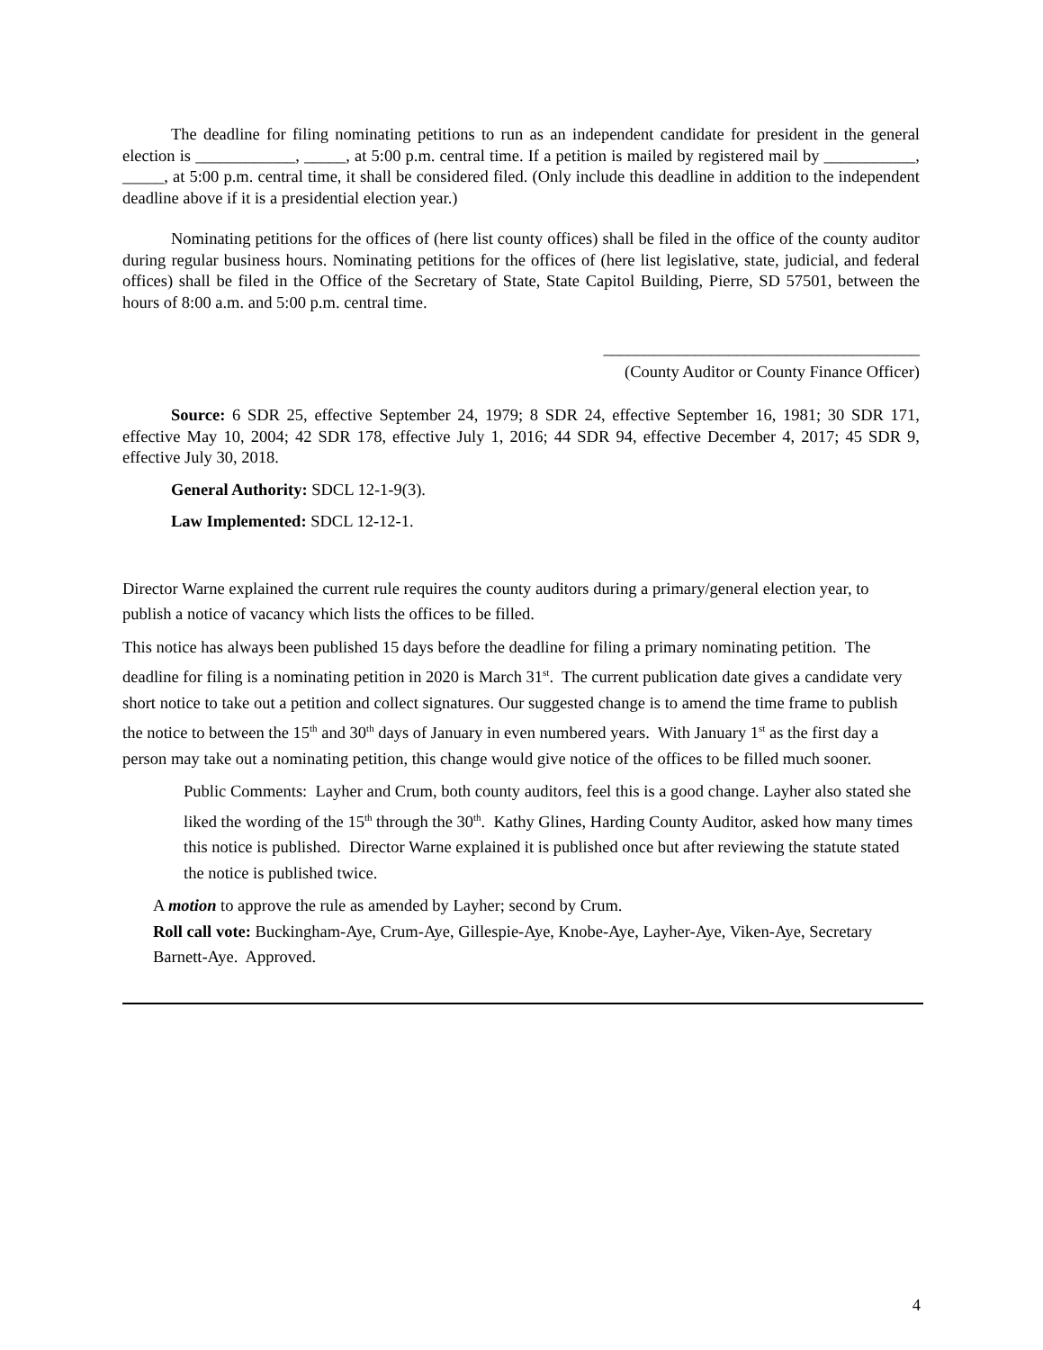The deadline for filing nominating petitions to run as an independent candidate for president in the general election is ____________, _____, at 5:00 p.m. central time. If a petition is mailed by registered mail by ___________, _____, at 5:00 p.m. central time, it shall be considered filed. (Only include this deadline in addition to the independent deadline above if it is a presidential election year.)
Nominating petitions for the offices of (here list county offices) shall be filed in the office of the county auditor during regular business hours. Nominating petitions for the offices of (here list legislative, state, judicial, and federal offices) shall be filed in the Office of the Secretary of State, State Capitol Building, Pierre, SD 57501, between the hours of 8:00 a.m. and 5:00 p.m. central time.
______________________________________
(County Auditor or County Finance Officer)
Source: 6 SDR 25, effective September 24, 1979; 8 SDR 24, effective September 16, 1981; 30 SDR 171, effective May 10, 2004; 42 SDR 178, effective July 1, 2016; 44 SDR 94, effective December 4, 2017; 45 SDR 9, effective July 30, 2018.
General Authority: SDCL 12-1-9(3).
Law Implemented: SDCL 12-12-1.
Director Warne explained the current rule requires the county auditors during a primary/general election year, to publish a notice of vacancy which lists the offices to be filled.
This notice has always been published 15 days before the deadline for filing a primary nominating petition. The deadline for filing is a nominating petition in 2020 is March 31<sup>st</sup>. The current publication date gives a candidate very short notice to take out a petition and collect signatures. Our suggested change is to amend the time frame to publish the notice to between the 15<sup>th</sup> and 30<sup>th</sup> days of January in even numbered years. With January 1<sup>st</sup> as the first day a person may take out a nominating petition, this change would give notice of the offices to be filled much sooner.
Public Comments: Layher and Crum, both county auditors, feel this is a good change. Layher also stated she liked the wording of the 15<sup>th</sup> through the 30<sup>th</sup>. Kathy Glines, Harding County Auditor, asked how many times this notice is published. Director Warne explained it is published once but after reviewing the statute stated the notice is published twice.
A motion to approve the rule as amended by Layher; second by Crum.
Roll call vote: Buckingham-Aye, Crum-Aye, Gillespie-Aye, Knobe-Aye, Layher-Aye, Viken-Aye, Secretary Barnett-Aye. Approved.
4